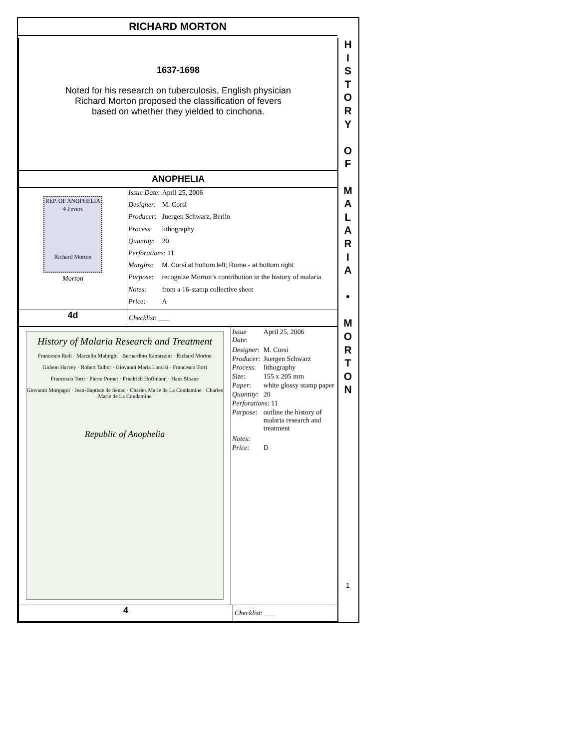RICHARD MORTON
1637-1698
Noted for his research on tuberculosis, English physician
Richard Morton proposed the classification of fevers
based on whether they yielded to cinchona.
ANOPHELIA
REP. OF ANOPHELIA 4 Fevers
Richard Morton
Morton
| Issue Date : | April 25, 2006 |
| Designer : | M. Corsi |
| Producer : | Juergen Schwarz, Berlin |
| Process : | lithography |
| Quantity : | 20 |
| Perforations : 11 | |
| Margins : | M. Corsi at bottom left; Rome - at bottom right |
| Purpose : | recognize Morton’s contribution in the history of malaria |
| Notes : | from a 16-stamp collective sheet |
| Price : | A |
4d
Checklist: ___
History of Malaria Research and Treatment
Francesco Redi · Marcello Malpighi · Bernardino Ramazzini · Richard Morton
Gideon Harvey · Robert Talbor · Giovanni Maria Lancisi · Francesco Torti
Francesco Torti · Pierre Pomet · Friedrich Hoffmann · Hans Sloane
Giovanni Morgagni · Jean-Baptiste de Senac · Charles Marie de La Condamine · Charles Marie de La Condamine
Republic of Anophelia
| Issue Date : | April 25, 2006 |
| Designer : | M. Corsi |
| Producer : | Juergen Schwarz |
| Process : | lithography |
| Size : | 155 x 205 mm |
| Paper : | white glossy stamp paper |
| Quantity : | 20 |
| Perforations : 11 | |
| Purpose : | outline the history of malaria research and treatment |
| Notes : | |
| Price : | D |
4
Checklist: ___
H
I
S
T
O
R
Y
O
F
M
A
L
A
R
I
A
•
M
O
R
T
O
N
1